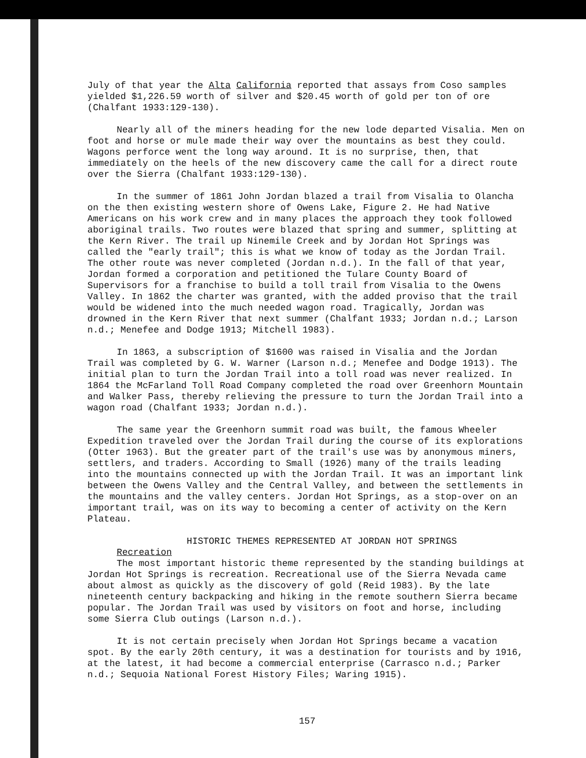July of that year the Alta California reported that assays from Coso samples yielded $1,226.59 worth of silver and $20.45 worth of gold per ton of ore (Chalfant 1933:129-130).
Nearly all of the miners heading for the new lode departed Visalia. Men on foot and horse or mule made their way over the mountains as best they could. Wagons perforce went the long way around. It is no surprise, then, that immediately on the heels of the new discovery came the call for a direct route over the Sierra (Chalfant 1933:129-130).
In the summer of 1861 John Jordan blazed a trail from Visalia to Olancha on the then existing western shore of Owens Lake, Figure 2. He had Native Americans on his work crew and in many places the approach they took followed aboriginal trails. Two routes were blazed that spring and summer, splitting at the Kern River. The trail up Ninemile Creek and by Jordan Hot Springs was called the "early trail"; this is what we know of today as the Jordan Trail. The other route was never completed (Jordan n.d.). In the fall of that year, Jordan formed a corporation and petitioned the Tulare County Board of Supervisors for a franchise to build a toll trail from Visalia to the Owens Valley. In 1862 the charter was granted, with the added proviso that the trail would be widened into the much needed wagon road. Tragically, Jordan was drowned in the Kern River that next summer (Chalfant 1933; Jordan n.d.; Larson n.d.; Menefee and Dodge 1913; Mitchell 1983).
In 1863, a subscription of $1600 was raised in Visalia and the Jordan Trail was completed by G. W. Warner (Larson n.d.; Menefee and Dodge 1913). The initial plan to turn the Jordan Trail into a toll road was never realized. In 1864 the McFarland Toll Road Company completed the road over Greenhorn Mountain and Walker Pass, thereby relieving the pressure to turn the Jordan Trail into a wagon road (Chalfant 1933; Jordan n.d.).
The same year the Greenhorn summit road was built, the famous Wheeler Expedition traveled over the Jordan Trail during the course of its explorations (Otter 1963). But the greater part of the trail's use was by anonymous miners, settlers, and traders. According to Small (1926) many of the trails leading into the mountains connected up with the Jordan Trail. It was an important link between the Owens Valley and the Central Valley, and between the settlements in the mountains and the valley centers. Jordan Hot Springs, as a stop-over on an important trail, was on its way to becoming a center of activity on the Kern Plateau.
HISTORIC THEMES REPRESENTED AT JORDAN HOT SPRINGS
Recreation
The most important historic theme represented by the standing buildings at Jordan Hot Springs is recreation. Recreational use of the Sierra Nevada came about almost as quickly as the discovery of gold (Reid 1983). By the late nineteenth century backpacking and hiking in the remote southern Sierra became popular. The Jordan Trail was used by visitors on foot and horse, including some Sierra Club outings (Larson n.d.).
It is not certain precisely when Jordan Hot Springs became a vacation spot. By the early 20th century, it was a destination for tourists and by 1916, at the latest, it had become a commercial enterprise (Carrasco n.d.; Parker n.d.; Sequoia National Forest History Files; Waring 1915).
157